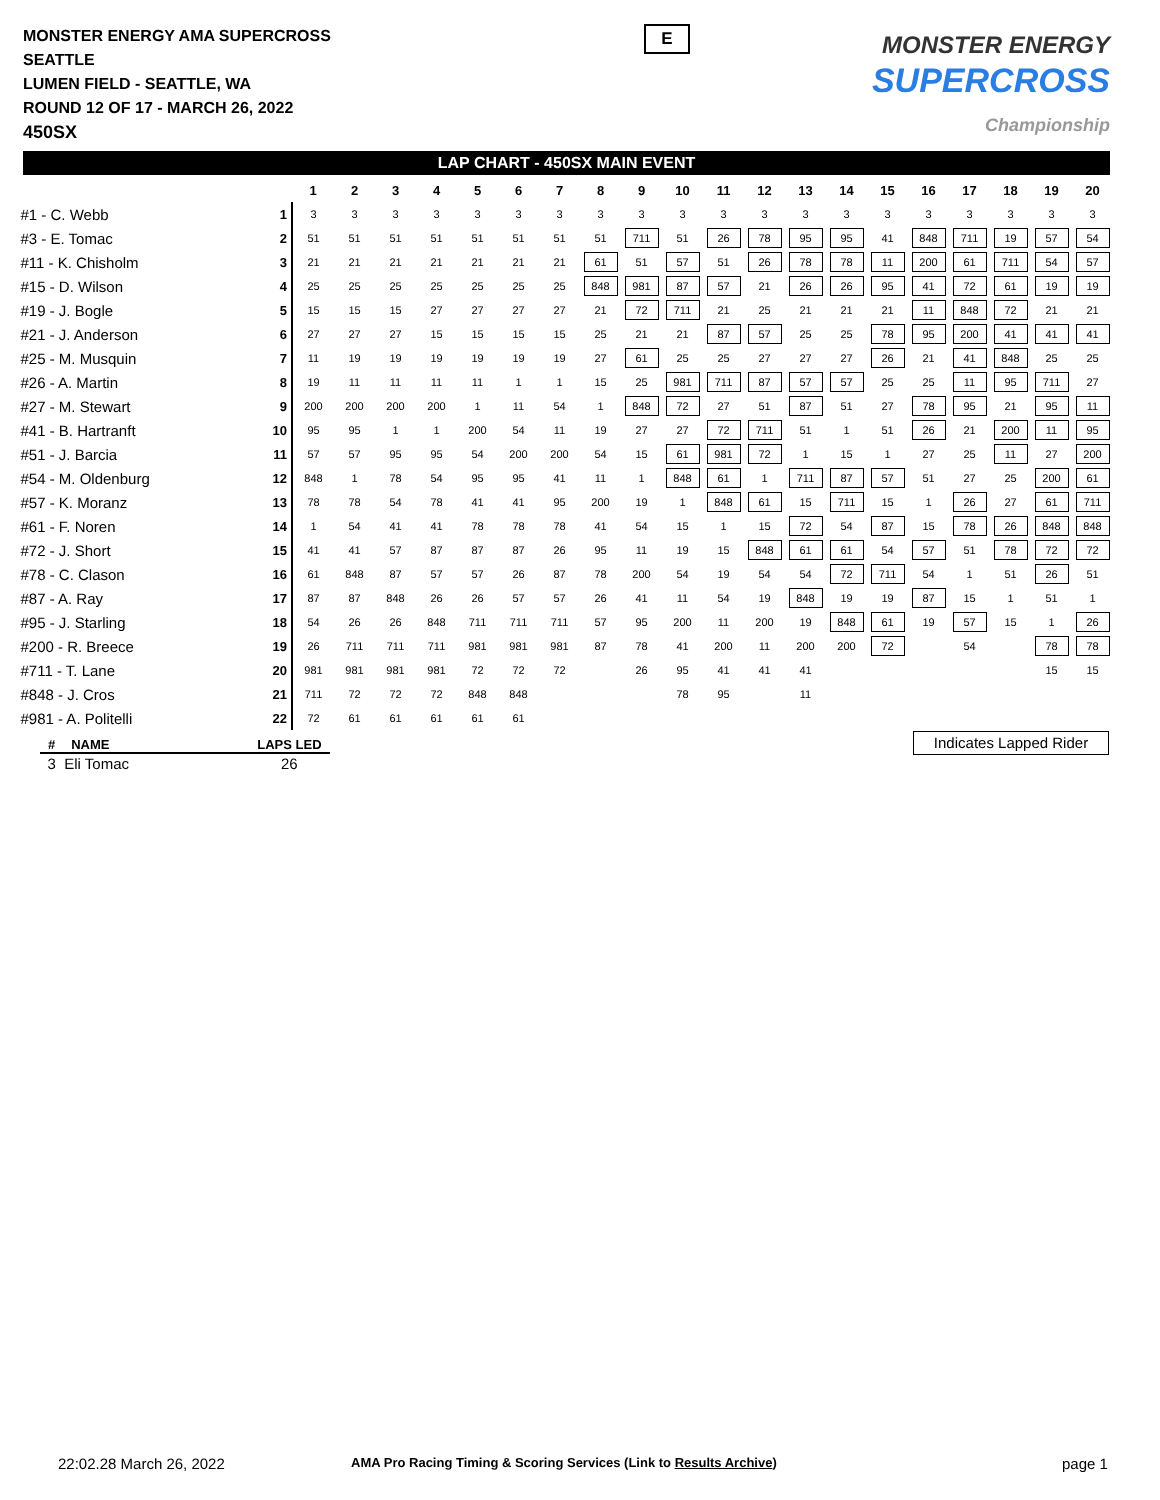MONSTER ENERGY AMA SUPERCROSS
SEATTLE
LUMEN FIELD - SEATTLE, WA
ROUND 12 OF 17 - MARCH 26, 2022
450SX
E
MONSTER ENERGY
SUPERCROSS
Championship
LAP CHART - 450SX MAIN EVENT
| | | 1 | 2 | 3 | 4 | 5 | 6 | 7 | 8 | 9 | 10 | 11 | 12 | 13 | 14 | 15 | 16 | 17 | 18 | 19 | 20 |
| --- | --- | --- | --- | --- | --- | --- | --- | --- | --- | --- | --- | --- | --- | --- | --- | --- | --- | --- | --- | --- | --- |
| #1 - C. Webb | 1 | 3 | 3 | 3 | 3 | 3 | 3 | 3 | 3 | 3 | 3 | 3 | 3 | 3 | 3 | 3 | 3 | 3 | 3 | 3 | 3 |
| #3 - E. Tomac | 2 | 51 | 51 | 51 | 51 | 51 | 51 | 51 | 51 | 711 | 51 | 26 | 78 | 95 | 95 | 41 | 848 | 711 | 19 | 57 | 54 |
| #11 - K. Chisholm | 3 | 21 | 21 | 21 | 21 | 21 | 21 | 21 | 61 | 51 | 57 | 51 | 26 | 78 | 78 | 11 | 200 | 61 | 711 | 54 | 57 |
| #15 - D. Wilson | 4 | 25 | 25 | 25 | 25 | 25 | 25 | 25 | 848 | 981 | 87 | 57 | 21 | 26 | 26 | 95 | 41 | 72 | 61 | 19 | 19 |
| #19 - J. Bogle | 5 | 15 | 15 | 15 | 27 | 27 | 27 | 27 | 21 | 72 | 711 | 21 | 25 | 21 | 21 | 21 | 11 | 848 | 72 | 21 | 21 |
| #21 - J. Anderson | 6 | 27 | 27 | 27 | 15 | 15 | 15 | 15 | 25 | 21 | 21 | 87 | 57 | 25 | 25 | 78 | 95 | 200 | 41 | 41 | 41 |
| #25 - M. Musquin | 7 | 11 | 19 | 19 | 19 | 19 | 19 | 19 | 27 | 61 | 25 | 25 | 27 | 27 | 27 | 26 | 21 | 41 | 848 | 25 | 25 |
| #26 - A. Martin | 8 | 19 | 11 | 11 | 11 | 11 | 1 | 1 | 15 | 25 | 981 | 711 | 87 | 57 | 57 | 25 | 25 | 11 | 95 | 711 | 27 |
| #27 - M. Stewart | 9 | 200 | 200 | 200 | 200 | 1 | 11 | 54 | 1 | 848 | 72 | 27 | 51 | 87 | 51 | 27 | 78 | 95 | 21 | 95 | 11 |
| #41 - B. Hartranft | 10 | 95 | 95 | 1 | 1 | 200 | 54 | 11 | 19 | 27 | 27 | 72 | 711 | 51 | 1 | 51 | 26 | 21 | 200 | 11 | 95 |
| #51 - J. Barcia | 11 | 57 | 57 | 95 | 95 | 54 | 200 | 200 | 54 | 15 | 61 | 981 | 72 | 1 | 15 | 1 | 27 | 25 | 11 | 27 | 200 |
| #54 - M. Oldenburg | 12 | 848 | 1 | 78 | 54 | 95 | 95 | 41 | 11 | 1 | 848 | 61 | 1 | 711 | 87 | 57 | 51 | 27 | 25 | 200 | 61 |
| #57 - K. Moranz | 13 | 78 | 78 | 54 | 78 | 41 | 41 | 95 | 200 | 19 | 1 | 848 | 61 | 15 | 711 | 15 | 1 | 26 | 27 | 61 | 711 |
| #61 - F. Noren | 14 | 1 | 54 | 41 | 41 | 78 | 78 | 78 | 41 | 54 | 15 | 1 | 15 | 72 | 54 | 87 | 15 | 78 | 26 | 848 | 848 |
| #72 - J. Short | 15 | 41 | 41 | 57 | 87 | 87 | 87 | 26 | 95 | 11 | 19 | 15 | 848 | 61 | 61 | 54 | 57 | 51 | 78 | 72 | 72 |
| #78 - C. Clason | 16 | 61 | 848 | 87 | 57 | 57 | 26 | 87 | 78 | 200 | 54 | 19 | 54 | 54 | 72 | 711 | 54 | 1 | 51 | 26 | 51 |
| #87 - A. Ray | 17 | 87 | 87 | 848 | 26 | 26 | 57 | 57 | 26 | 41 | 11 | 54 | 19 | 848 | 19 | 19 | 87 | 15 | 1 | 51 | 1 |
| #95 - J. Starling | 18 | 54 | 26 | 26 | 848 | 711 | 711 | 711 | 57 | 95 | 200 | 11 | 200 | 19 | 848 | 61 | 19 | 57 | 15 | 1 | 26 |
| #200 - R. Breece | 19 | 26 | 711 | 711 | 711 | 981 | 981 | 981 | 87 | 78 | 41 | 200 | 11 | 200 | 200 | 72 | | 54 | | 78 | 78 |
| #711 - T. Lane | 20 | 981 | 981 | 981 | 981 | 72 | 72 | 72 | | 26 | 95 | 41 | 41 | 41 | | | | | | 15 | 15 |
| #848 - J. Cros | 21 | 711 | 72 | 72 | 72 | 848 | 848 | | | | 78 | 95 | | 11 | | | | | | | |
| #981 - A. Politelli | 22 | 72 | 61 | 61 | 61 | 61 | 61 | | | | | | | | | | | | | | |
| # | NAME | LAPS LED |
| --- | --- | --- |
| 3 | Eli Tomac | 26 |
Indicates Lapped Rider
22:02.28 March 26, 2022
AMA Pro Racing Timing & Scoring Services (Link to Results Archive)
page 1